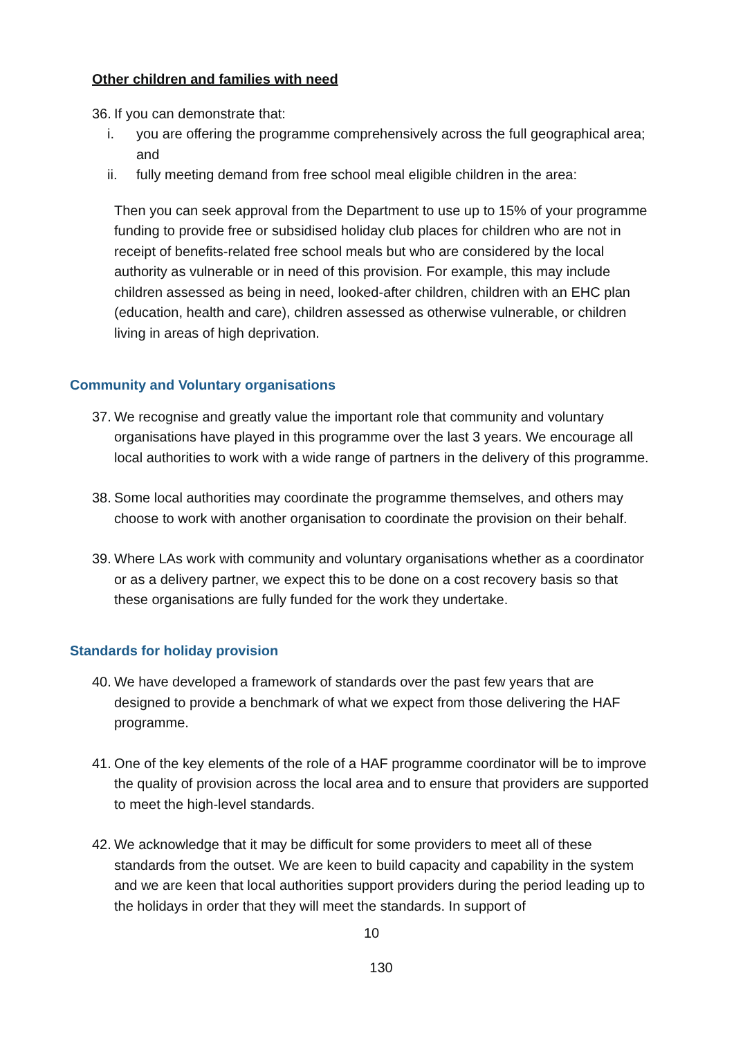Other children and families with need
36. If you can demonstrate that:
i. you are offering the programme comprehensively across the full geographical area; and
ii. fully meeting demand from free school meal eligible children in the area:
Then you can seek approval from the Department to use up to 15% of your programme funding to provide free or subsidised holiday club places for children who are not in receipt of benefits-related free school meals but who are considered by the local authority as vulnerable or in need of this provision. For example, this may include children assessed as being in need, looked-after children, children with an EHC plan (education, health and care), children assessed as otherwise vulnerable, or children living in areas of high deprivation.
Community and Voluntary organisations
37.
We recognise and greatly value the important role that community and voluntary organisations have played in this programme over the last 3 years. We encourage all local authorities to work with a wide range of partners in the delivery of this programme.
38.
Some local authorities may coordinate the programme themselves, and others may choose to work with another organisation to coordinate the provision on their behalf.
39.
Where LAs work with community and voluntary organisations whether as a coordinator or as a delivery partner, we expect this to be done on a cost recovery basis so that these organisations are fully funded for the work they undertake.
Standards for holiday provision
40.
We have developed a framework of standards over the past few years that are designed to provide a benchmark of what we expect from those delivering the HAF programme.
41.
One of the key elements of the role of a HAF programme coordinator will be to improve the quality of provision across the local area and to ensure that providers are supported to meet the high-level standards.
42.
We acknowledge that it may be difficult for some providers to meet all of these standards from the outset. We are keen to build capacity and capability in the system and we are keen that local authorities support providers during the period leading up to the holidays in order that they will meet the standards. In support of
10
130